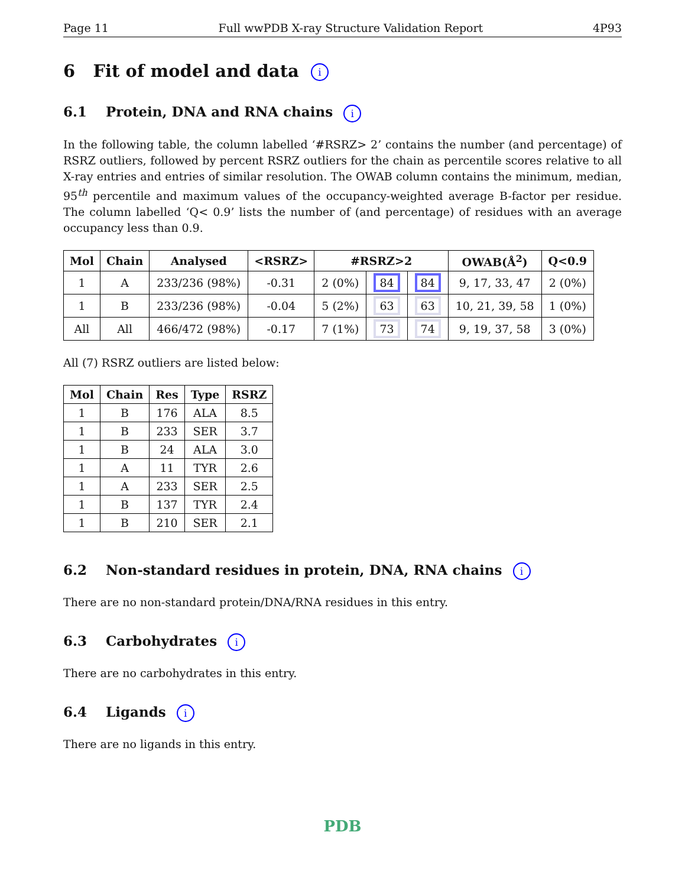Page 11 Full wwPDB X-ray Structure Validation Report 4P93
6 Fit of model and data i
6.1 Protein, DNA and RNA chains i
In the following table, the column labelled ‘#RSRZ> 2’ contains the number (and percentage) of RSRZ outliers, followed by percent RSRZ outliers for the chain as percentile scores relative to all X-ray entries and entries of similar resolution. The OWAB column contains the minimum, median, 95<sup>th</sup> percentile and maximum values of the occupancy-weighted average B-factor per residue. The column labelled ‘Q< 0.9’ lists the number of (and percentage) of residues with an average occupancy less than 0.9.
| Mol | Chain | Analysed | <RSRZ> | #RSRZ>2 | | | OWAB(Å<sup>2</sup>) | Q<0.9 |
| --- | --- | --- | --- | --- | --- | --- | --- | --- |
| 1 | A | 233/236 (98%) | -0.31 | 2 (0%) | 84 | 84 | 9, 17, 33, 47 | 2 (0%) |
| 1 | B | 233/236 (98%) | -0.04 | 5 (2%) | 63 | 63 | 10, 21, 39, 58 | 1 (0%) |
| All | All | 466/472 (98%) | -0.17 | 7 (1%) | 73 | 74 | 9, 19, 37, 58 | 3 (0%) |
All (7) RSRZ outliers are listed below:
| Mol | Chain | Res | Type | RSRZ |
| --- | --- | --- | --- | --- |
| 1 | B | 176 | ALA | 8.5 |
| 1 | B | 233 | SER | 3.7 |
| 1 | B | 24 | ALA | 3.0 |
| 1 | A | 11 | TYR | 2.6 |
| 1 | A | 233 | SER | 2.5 |
| 1 | B | 137 | TYR | 2.4 |
| 1 | B | 210 | SER | 2.1 |
6.2 Non-standard residues in protein, DNA, RNA chains i
There are no non-standard protein/DNA/RNA residues in this entry.
6.3 Carbohydrates i
There are no carbohydrates in this entry.
6.4 Ligands i
There are no ligands in this entry.
PDB